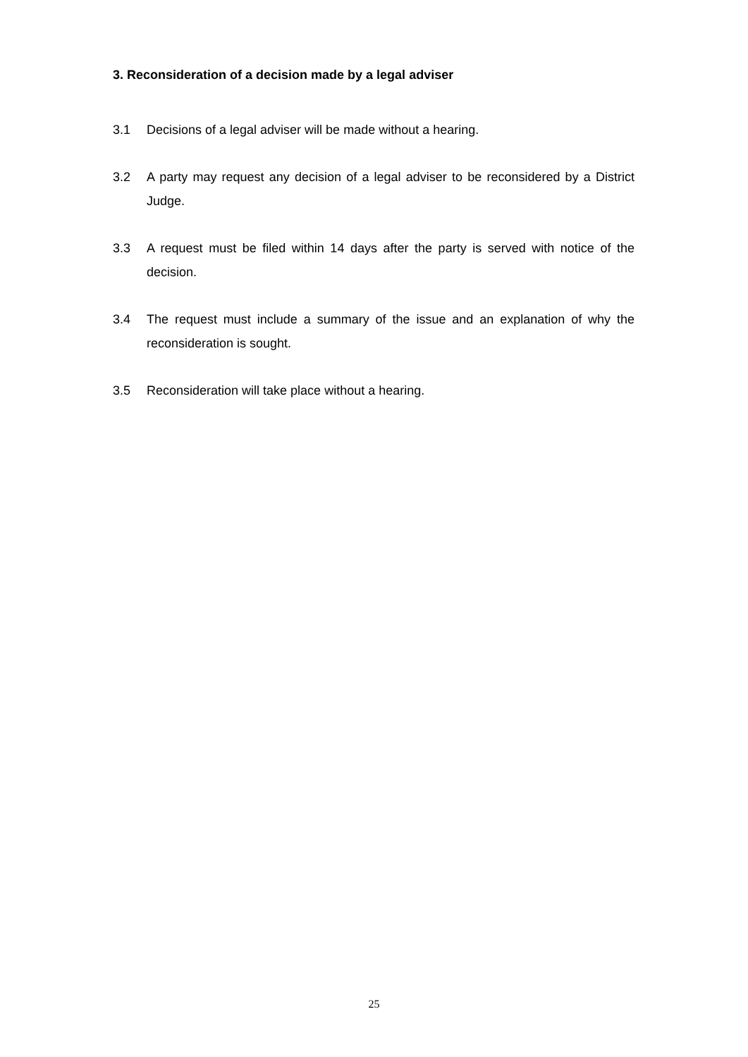3. Reconsideration of a decision made by a legal adviser
3.1 Decisions of a legal adviser will be made without a hearing.
3.2 A party may request any decision of a legal adviser to be reconsidered by a District Judge.
3.3 A request must be filed within 14 days after the party is served with notice of the decision.
3.4 The request must include a summary of the issue and an explanation of why the reconsideration is sought.
3.5 Reconsideration will take place without a hearing.
25